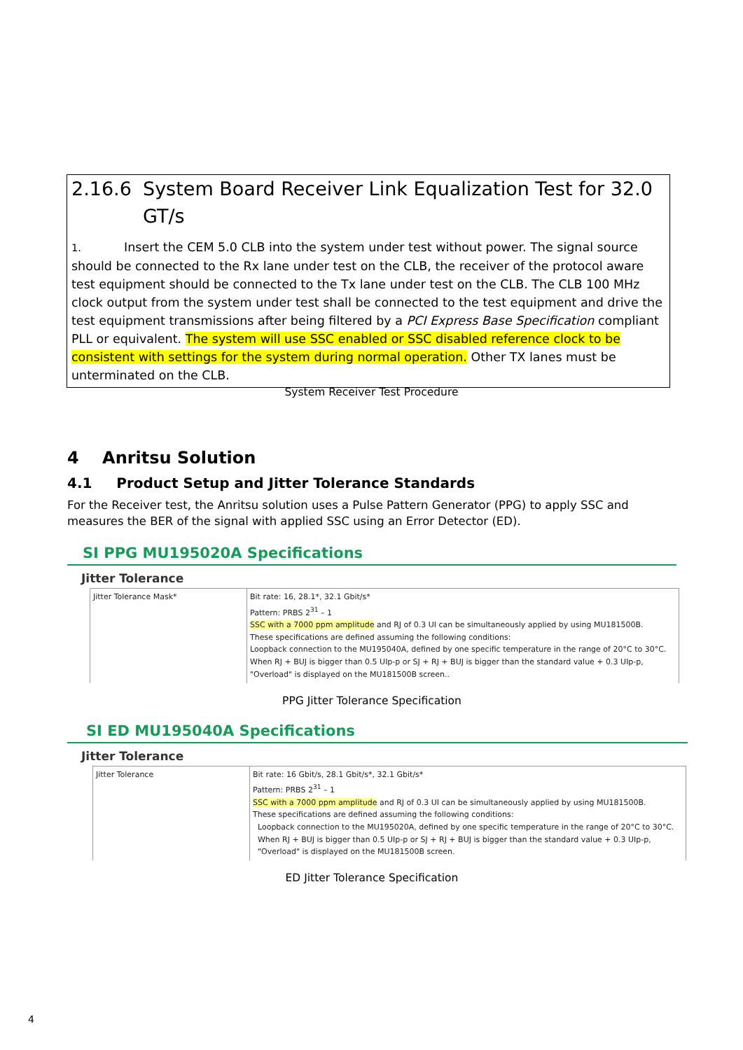2.16.6 System Board Receiver Link Equalization Test for 32.0 GT/s
1. Insert the CEM 5.0 CLB into the system under test without power. The signal source should be connected to the Rx lane under test on the CLB, the receiver of the protocol aware test equipment should be connected to the Tx lane under test on the CLB. The CLB 100 MHz clock output from the system under test shall be connected to the test equipment and drive the test equipment transmissions after being filtered by a PCI Express Base Specification compliant PLL or equivalent. The system will use SSC enabled or SSC disabled reference clock to be consistent with settings for the system during normal operation. Other TX lanes must be unterminated on the CLB.
System Receiver Test Procedure
4 Anritsu Solution
4.1 Product Setup and Jitter Tolerance Standards
For the Receiver test, the Anritsu solution uses a Pulse Pattern Generator (PPG) to apply SSC and measures the BER of the signal with applied SSC using an Error Detector (ED).
SI PPG MU195020A Specifications
Jitter Tolerance
| Jitter Tolerance Mask* | Bit rate: 16, 28.1*, 32.1 Gbit/s* Pattern: PRBS 2<sup>31</sup> – 1 SSC with a 7000 ppm amplitude and RJ of 0.3 UI can be simultaneously applied by using MU181500B. These specifications are defined assuming the following conditions: Loopback connection to the MU195040A, defined by one specific temperature in the range of 20°C to 30°C. When RJ + BUJ is bigger than 0.5 UIp-p or SJ + RJ + BUJ is bigger than the standard value + 0.3 UIp-p, "Overload" is displayed on the MU181500B screen.. |
PPG Jitter Tolerance Specification
SI ED MU195040A Specifications
Jitter Tolerance
| Jitter Tolerance | Bit rate: 16 Gbit/s, 28.1 Gbit/s*, 32.1 Gbit/s* Pattern: PRBS 2<sup>31</sup> – 1 SSC with a 7000 ppm amplitude and RJ of 0.3 UI can be simultaneously applied by using MU181500B. These specifications are defined assuming the following conditions: Loopback connection to the MU195020A, defined by one specific temperature in the range of 20°C to 30°C. When RJ + BUJ is bigger than 0.5 UIp-p or SJ + RJ + BUJ is bigger than the standard value + 0.3 UIp-p, "Overload" is displayed on the MU181500B screen. |
ED Jitter Tolerance Specification
4